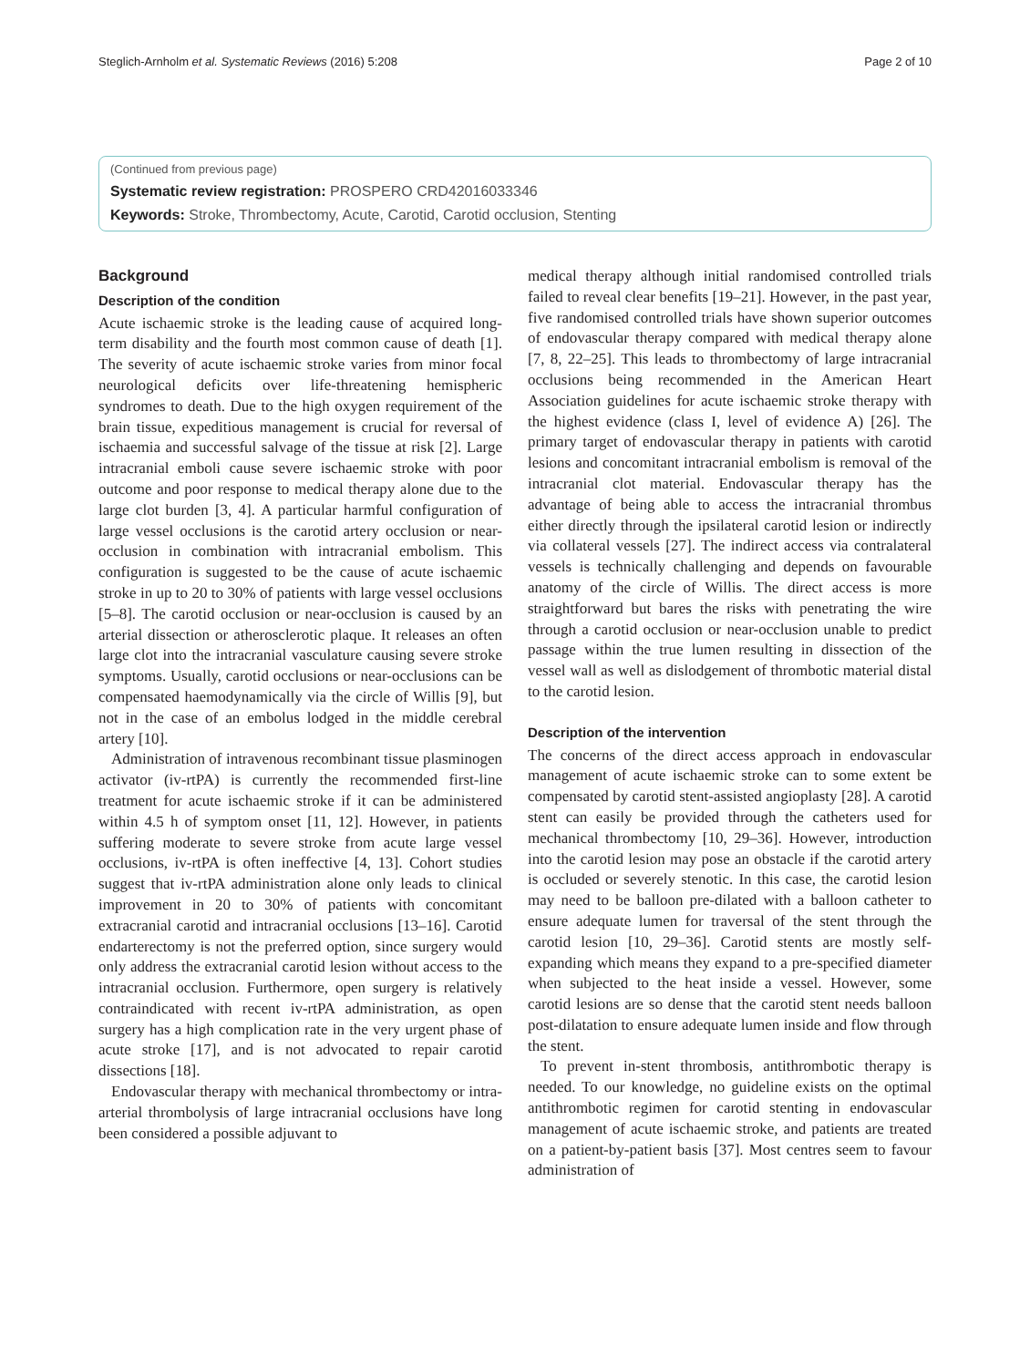Steglich-Arnholm et al. Systematic Reviews (2016) 5:208 Page 2 of 10
(Continued from previous page)
Systematic review registration: PROSPERO CRD42016033346
Keywords: Stroke, Thrombectomy, Acute, Carotid, Carotid occlusion, Stenting
Background
Description of the condition
Acute ischaemic stroke is the leading cause of acquired long-term disability and the fourth most common cause of death [1]. The severity of acute ischaemic stroke varies from minor focal neurological deficits over life-threatening hemispheric syndromes to death. Due to the high oxygen requirement of the brain tissue, expeditious management is crucial for reversal of ischaemia and successful salvage of the tissue at risk [2]. Large intracranial emboli cause severe ischaemic stroke with poor outcome and poor response to medical therapy alone due to the large clot burden [3, 4]. A particular harmful configuration of large vessel occlusions is the carotid artery occlusion or near-occlusion in combination with intracranial embolism. This configuration is suggested to be the cause of acute ischaemic stroke in up to 20 to 30% of patients with large vessel occlusions [5–8]. The carotid occlusion or near-occlusion is caused by an arterial dissection or atherosclerotic plaque. It releases an often large clot into the intracranial vasculature causing severe stroke symptoms. Usually, carotid occlusions or near-occlusions can be compensated haemodynamically via the circle of Willis [9], but not in the case of an embolus lodged in the middle cerebral artery [10].
Administration of intravenous recombinant tissue plasminogen activator (iv-rtPA) is currently the recommended first-line treatment for acute ischaemic stroke if it can be administered within 4.5 h of symptom onset [11, 12]. However, in patients suffering moderate to severe stroke from acute large vessel occlusions, iv-rtPA is often ineffective [4, 13]. Cohort studies suggest that iv-rtPA administration alone only leads to clinical improvement in 20 to 30% of patients with concomitant extracranial carotid and intracranial occlusions [13–16]. Carotid endarterectomy is not the preferred option, since surgery would only address the extracranial carotid lesion without access to the intracranial occlusion. Furthermore, open surgery is relatively contraindicated with recent iv-rtPA administration, as open surgery has a high complication rate in the very urgent phase of acute stroke [17], and is not advocated to repair carotid dissections [18].
Endovascular therapy with mechanical thrombectomy or intra-arterial thrombolysis of large intracranial occlusions have long been considered a possible adjuvant to
medical therapy although initial randomised controlled trials failed to reveal clear benefits [19–21]. However, in the past year, five randomised controlled trials have shown superior outcomes of endovascular therapy compared with medical therapy alone [7, 8, 22–25]. This leads to thrombectomy of large intracranial occlusions being recommended in the American Heart Association guidelines for acute ischaemic stroke therapy with the highest evidence (class I, level of evidence A) [26]. The primary target of endovascular therapy in patients with carotid lesions and concomitant intracranial embolism is removal of the intracranial clot material. Endovascular therapy has the advantage of being able to access the intracranial thrombus either directly through the ipsilateral carotid lesion or indirectly via collateral vessels [27]. The indirect access via contralateral vessels is technically challenging and depends on favourable anatomy of the circle of Willis. The direct access is more straightforward but bares the risks with penetrating the wire through a carotid occlusion or near-occlusion unable to predict passage within the true lumen resulting in dissection of the vessel wall as well as dislodgement of thrombotic material distal to the carotid lesion.
Description of the intervention
The concerns of the direct access approach in endovascular management of acute ischaemic stroke can to some extent be compensated by carotid stent-assisted angioplasty [28]. A carotid stent can easily be provided through the catheters used for mechanical thrombectomy [10, 29–36]. However, introduction into the carotid lesion may pose an obstacle if the carotid artery is occluded or severely stenotic. In this case, the carotid lesion may need to be balloon pre-dilated with a balloon catheter to ensure adequate lumen for traversal of the stent through the carotid lesion [10, 29–36]. Carotid stents are mostly self-expanding which means they expand to a pre-specified diameter when subjected to the heat inside a vessel. However, some carotid lesions are so dense that the carotid stent needs balloon post-dilatation to ensure adequate lumen inside and flow through the stent.
To prevent in-stent thrombosis, antithrombotic therapy is needed. To our knowledge, no guideline exists on the optimal antithrombotic regimen for carotid stenting in endovascular management of acute ischaemic stroke, and patients are treated on a patient-by-patient basis [37]. Most centres seem to favour administration of